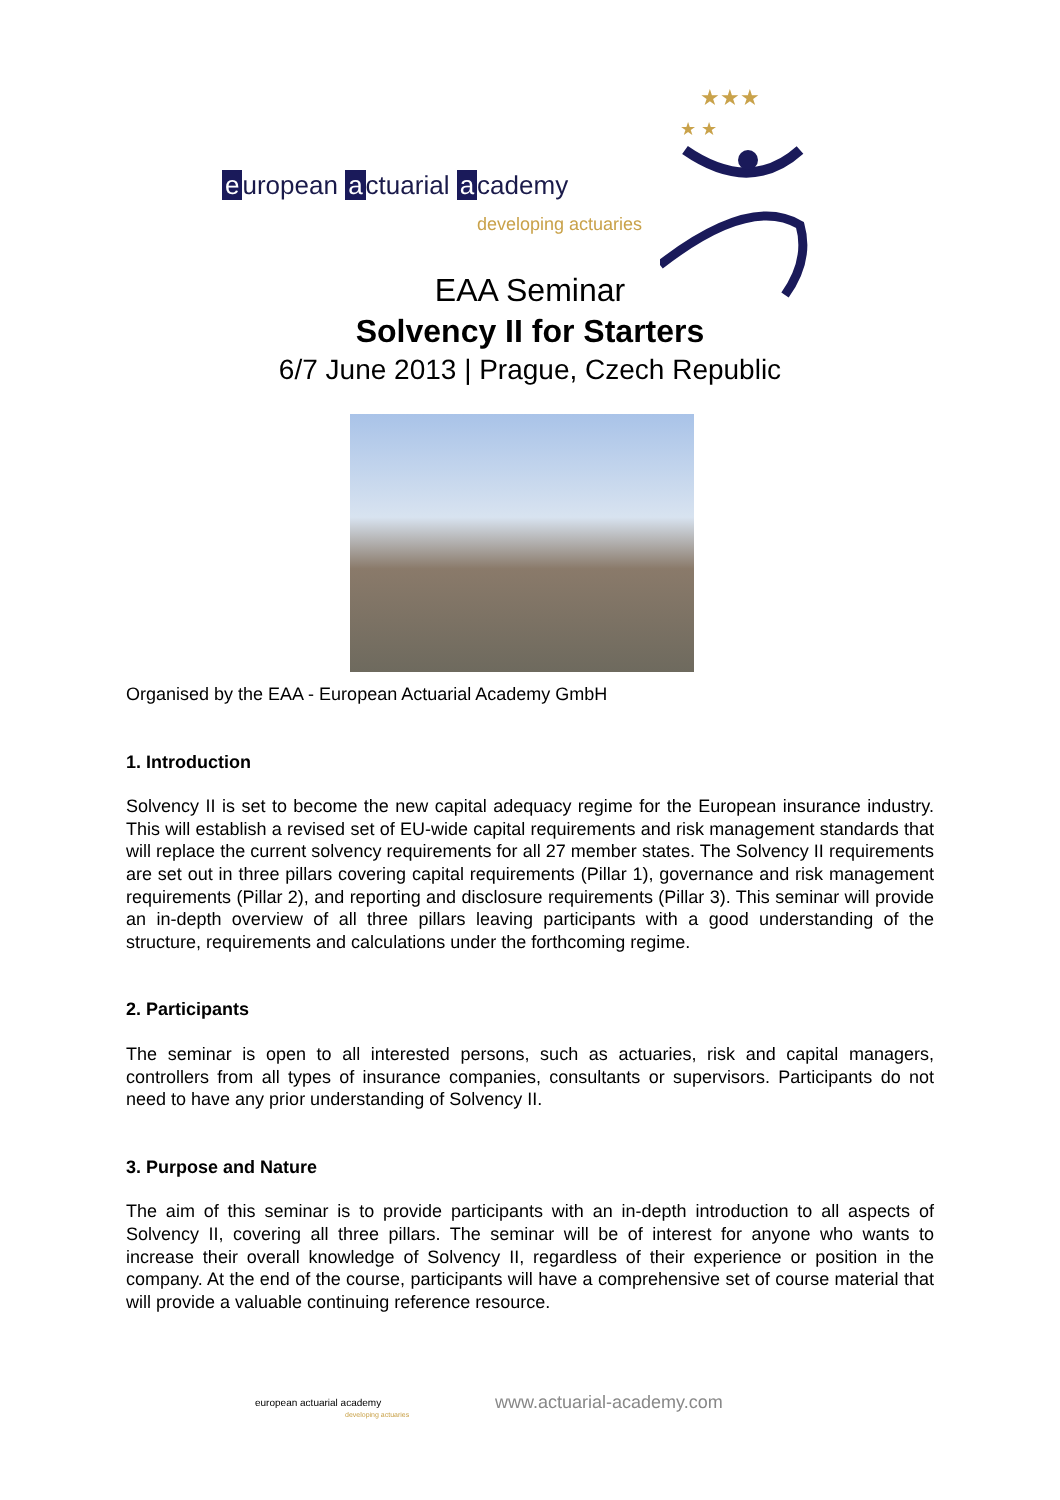e uropean a ctuarial a cademy
developing actuaries
★★★
★ ★
EAA Seminar
Solvency II for Starters
6/7 June 2013 | Prague, Czech Republic
Organised by the EAA - European Actuarial Academy GmbH
1. Introduction
Solvency II is set to become the new capital adequacy regime for the European insurance industry. This will establish a revised set of EU-wide capital requirements and risk management standards that will replace the current solvency requirements for all 27 member states. The Solvency II requirements are set out in three pillars covering capital requirements (Pillar 1), governance and risk management requirements (Pillar 2), and reporting and disclosure requirements (Pillar 3). This seminar will provide an in-depth overview of all three pillars leaving participants with a good understanding of the structure, requirements and calculations under the forthcoming regime.
2. Participants
The seminar is open to all interested persons, such as actuaries, risk and capital managers, controllers from all types of insurance companies, consultants or supervisors. Participants do not need to have any prior understanding of Solvency II.
3. Purpose and Nature
The aim of this seminar is to provide participants with an in-depth introduction to all aspects of Solvency II, covering all three pillars. The seminar will be of interest for anyone who wants to increase their overall knowledge of Solvency II, regardless of their experience or position in the company. At the end of the course, participants will have a comprehensive set of course material that will provide a valuable continuing reference resource.
european actuarial academy
developing actuaries
www.actuarial-academy.com